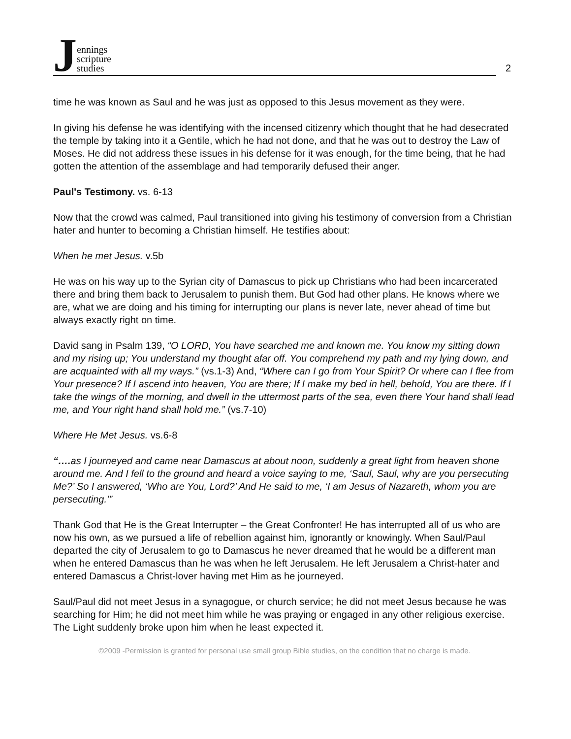Jennings
scripture
studies
2
time he was known as Saul and he was just as opposed to this Jesus movement as they were.
In giving his defense he was identifying with the incensed citizenry which thought that he had desecrated the temple by taking into it a Gentile, which he had not done, and that he was out to destroy the Law of Moses. He did not address these issues in his defense for it was enough, for the time being, that he had gotten the attention of the assemblage and had temporarily defused their anger.
Paul's Testimony. vs. 6-13
Now that the crowd was calmed, Paul transitioned into giving his testimony of conversion from a Christian hater and hunter to becoming a Christian himself. He testifies about:
When he met Jesus. v.5b
He was on his way up to the Syrian city of Damascus to pick up Christians who had been incarcerated there and bring them back to Jerusalem to punish them. But God had other plans. He knows where we are, what we are doing and his timing for interrupting our plans is never late, never ahead of time but always exactly right on time.
David sang in Psalm 139, “O LORD, You have searched me and known me. You know my sitting down and my rising up; You understand my thought afar off. You comprehend my path and my lying down, and are acquainted with all my ways.” (vs.1-3) And, “Where can I go from Your Spirit? Or where can I flee from Your presence? If I ascend into heaven, You are there; If I make my bed in hell, behold, You are there. If I take the wings of the morning, and dwell in the uttermost parts of the sea, even there Your hand shall lead me, and Your right hand shall hold me.” (vs.7-10)
Where He Met Jesus. vs.6-8
“…. as I journeyed and came near Damascus at about noon, suddenly a great light from heaven shone around me. And I fell to the ground and heard a voice saying to me, ‘Saul, Saul, why are you persecuting Me?’ So I answered, ‘Who are You, Lord?’ And He said to me, ‘I am Jesus of Nazareth, whom you are persecuting.’”
Thank God that He is the Great Interrupter – the Great Confronter! He has interrupted all of us who are now his own, as we pursued a life of rebellion against him, ignorantly or knowingly. When Saul/Paul departed the city of Jerusalem to go to Damascus he never dreamed that he would be a different man when he entered Damascus than he was when he left Jerusalem. He left Jerusalem a Christ-hater and entered Damascus a Christ-lover having met Him as he journeyed.
Saul/Paul did not meet Jesus in a synagogue, or church service; he did not meet Jesus because he was searching for Him; he did not meet him while he was praying or engaged in any other religious exercise. The Light suddenly broke upon him when he least expected it.
©2009 -Permission is granted for personal use small group Bible studies, on the condition that no charge is made.